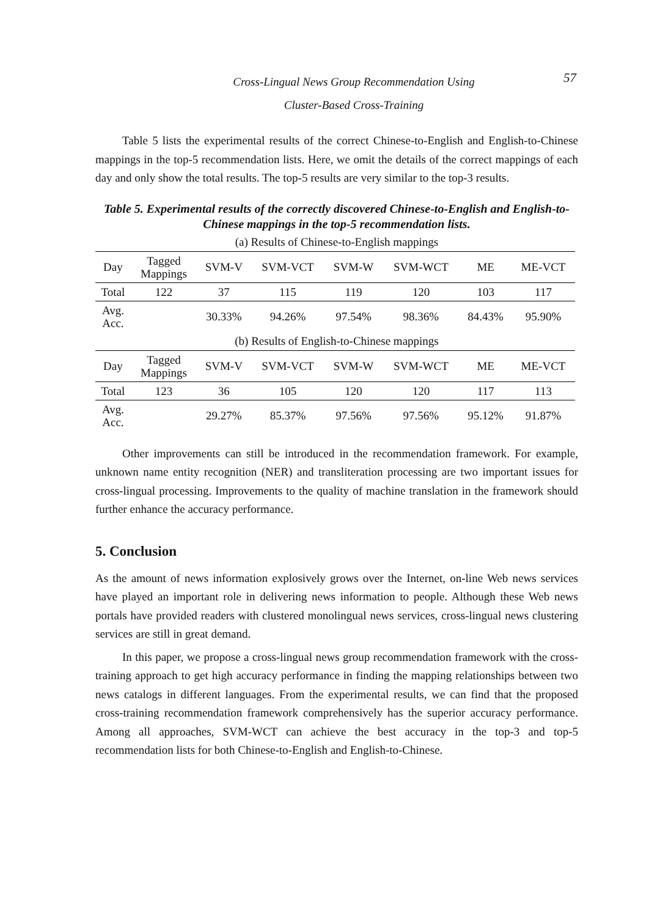Cross-Lingual News Group Recommendation Using
Cluster-Based Cross-Training
57
Table 5 lists the experimental results of the correct Chinese-to-English and English-to-Chinese mappings in the top-5 recommendation lists. Here, we omit the details of the correct mappings of each day and only show the total results. The top-5 results are very similar to the top-3 results.
Table 5. Experimental results of the correctly discovered Chinese-to-English and English-to-Chinese mappings in the top-5 recommendation lists.
(a) Results of Chinese-to-English mappings
| Day | Tagged Mappings | SVM-V | SVM-VCT | SVM-W | SVM-WCT | ME | ME-VCT |
| Total | 122 | 37 | 115 | 119 | 120 | 103 | 117 |
| Avg. Acc. | | 30.33% | 94.26% | 97.54% | 98.36% | 84.43% | 95.90% |
(b) Results of English-to-Chinese mappings
| Day | Tagged Mappings | SVM-V | SVM-VCT | SVM-W | SVM-WCT | ME | ME-VCT |
| Total | 123 | 36 | 105 | 120 | 120 | 117 | 113 |
| Avg. Acc. | | 29.27% | 85.37% | 97.56% | 97.56% | 95.12% | 91.87% |
Other improvements can still be introduced in the recommendation framework. For example, unknown name entity recognition (NER) and transliteration processing are two important issues for cross-lingual processing. Improvements to the quality of machine translation in the framework should further enhance the accuracy performance.
5. Conclusion
As the amount of news information explosively grows over the Internet, on-line Web news services have played an important role in delivering news information to people. Although these Web news portals have provided readers with clustered monolingual news services, cross-lingual news clustering services are still in great demand.
In this paper, we propose a cross-lingual news group recommendation framework with the cross-training approach to get high accuracy performance in finding the mapping relationships between two news catalogs in different languages. From the experimental results, we can find that the proposed cross-training recommendation framework comprehensively has the superior accuracy performance. Among all approaches, SVM-WCT can achieve the best accuracy in the top-3 and top-5 recommendation lists for both Chinese-to-English and English-to-Chinese.